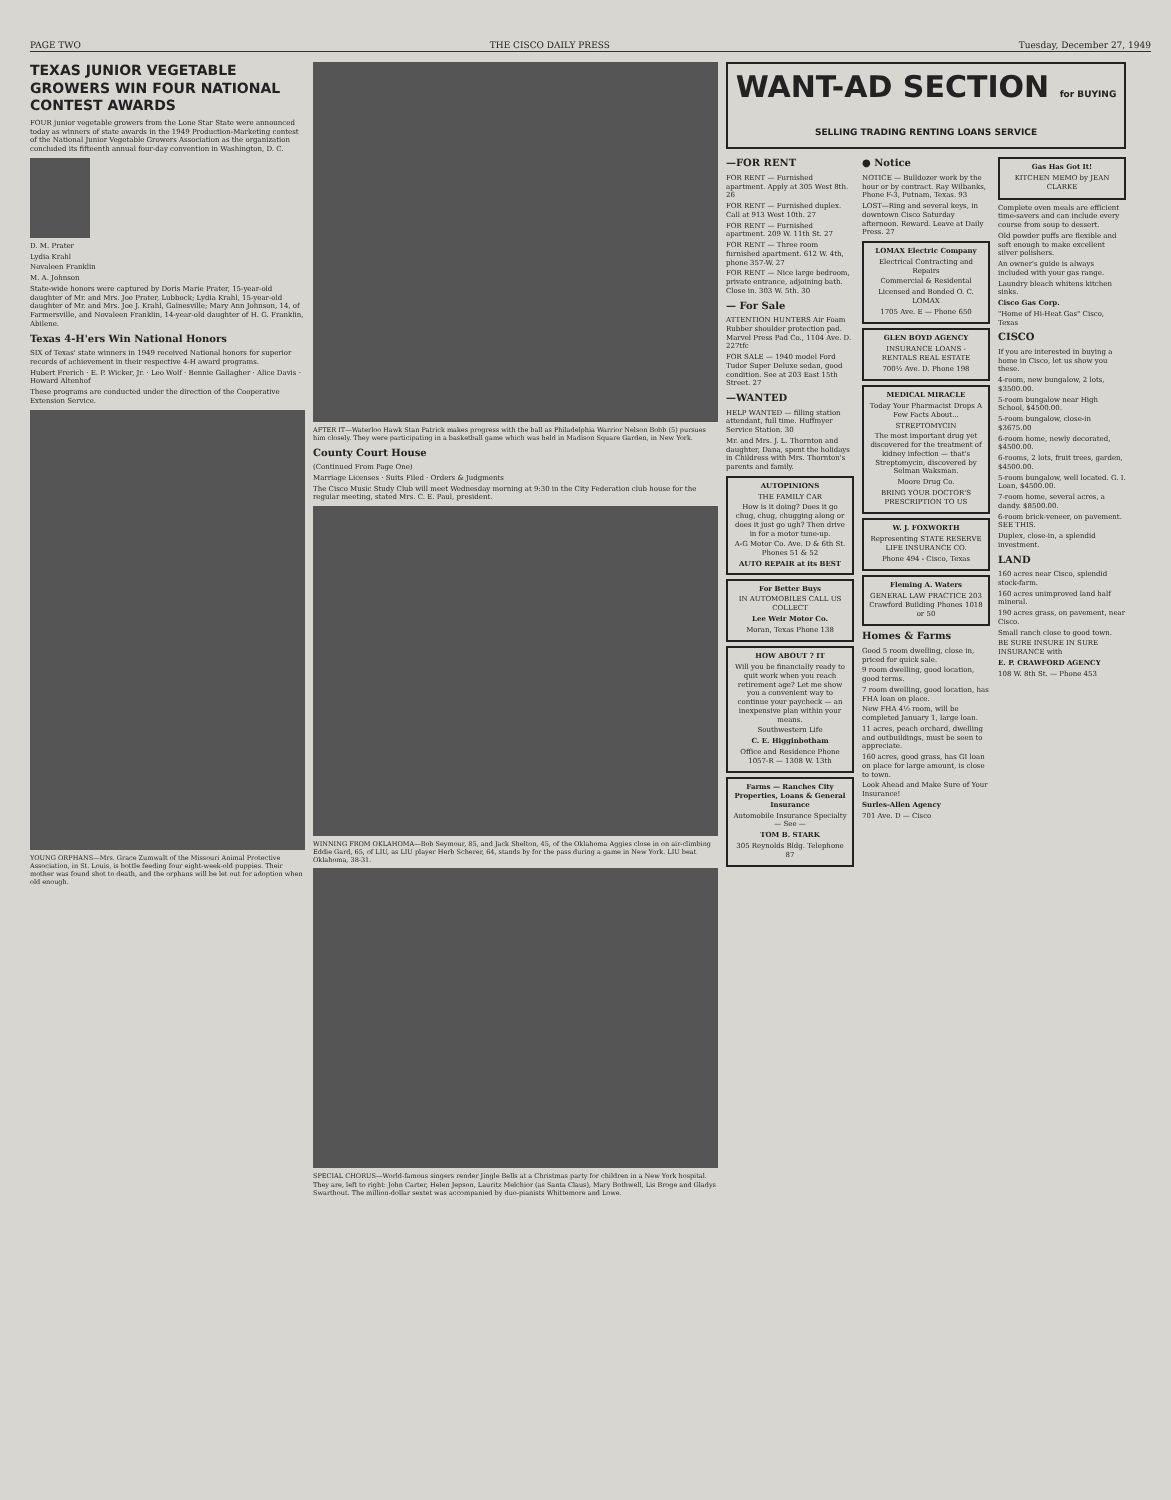PAGE TWO THE CISCO DAILY PRESS Tuesday, December 27, 1949
TEXAS JUNIOR VEGETABLE GROWERS WIN FOUR NATIONAL CONTEST AWARDS
FOUR junior vegetable growers from the Lone Star State were announced today as winners of state awards in the 1949 Production-Marketing contest of the National Junior Vegetable Growers Association as the organization concluded its fifteenth annual four-day convention in Washington, D. C.
D. M. Prater
Lydia Krahl
Novaleen Franklin
M. A. Johnson
State-wide honors were captured by Doris Marie Prater, 15-year-old daughter of Mr. and Mrs. Joe Prater, Lubbock; Lydia Krahl, 15-year-old daughter of Mr. and Mrs. Joe J. Krahl, Gainesville; Mary Ann Johnson, 14, of Farmersville, and Novaleen Franklin, 14-year-old daughter of H. G. Franklin, Abilene.
Texas 4-H'ers Win National Honors
SIX of Texas' state winners in 1949 received National honors for superior records of achievement in their respective 4-H award programs.
Hubert Frerich · E. P. Wicker, Jr. · Leo Wolf · Bennie Gallagher · Alice Davis · Howard Altenhof
These programs are conducted under the direction of the Cooperative Extension Service.
YOUNG ORPHANS—Mrs. Grace Zumwalt of the Missouri Animal Protective Association, in St. Louis, is bottle feeding four eight-week-old puppies. Their mother was found shot to death, and the orphans will be let out for adoption when old enough.
AFTER IT—Waterloo Hawk Stan Patrick makes progress with the ball as Philadelphia Warrior Nelson Bobb (5) pursues him closely. They were participating in a basketball game which was held in Madison Square Garden, in New York.
County Court House
(Continued From Page One)
Marriage Licenses · Suits Filed · Orders & Judgments
The Cisco Music Study Club will meet Wednesday morning at 9:30 in the City Federation club house for the regular meeting, stated Mrs. C. E. Paul, president.
WINNING FROM OKLAHOMA—Bob Seymour, 85, and Jack Shelton, 45, of the Oklahoma Aggies close in on air-climbing Eddie Gard, 65, of LIU, as LIU player Herb Scherer, 64, stands by for the pass during a game in New York. LIU beat Oklahoma, 38-31.
SPECIAL CHORUS—World-famous singers render Jingle Bells at a Christmas party for children in a New York hospital. They are, left to right: John Carter, Helen Jepson, Lauritz Melchior (as Santa Claus), Mary Bothwell, Lis Broge and Gladys Swarthout. The million-dollar sextet was accompanied by duo-pianists Whittemore and Lowe.
WANT-AD SECTION for BUYING SELLING TRADING RENTING LOANS SERVICE
—FOR RENT
FOR RENT — Furnished apartment. Apply at 305 West 8th. 26
FOR RENT — Furnished duplex. Call at 913 West 10th. 27
FOR RENT — Furnished apartment. 209 W. 11th St. 27
FOR RENT — Three room furnished apartment. 612 W. 4th, phone 357-W. 27
FOR RENT — Nice large bedroom, private entrance, adjoining bath. Close in. 303 W. 5th. 30
— For Sale
ATTENTION HUNTERS Air Foam Rubber shoulder protection pad. Marvel Press Pad Co., 1104 Ave. D. 227tfc
FOR SALE — 1940 model Ford Tudor Super Deluxe sedan, good condition. See at 203 East 15th Street. 27
—WANTED
HELP WANTED — filling station attendant, full time. Huffmyer Service Station. 30
Mr. and Mrs. J. L. Thornton and daughter, Dana, spent the holidays in Childress with Mrs. Thornton's parents and family.
AUTOPINIONS
THE FAMILY CAR
How is it doing? Does it go chug, chug, chugging along or does it just go ugh? Then drive in for a motor tune-up.
A-G Motor Co. Ave. D & 6th St. Phones 51 & 52
AUTO REPAIR at its BEST
For Better Buys
IN AUTOMOBILES CALL US COLLECT
Lee Weir Motor Co.
Moran, Texas Phone 138
HOW ABOUT ? IT
Will you be financially ready to quit work when you reach retirement age? Let me show you a convenient way to continue your paycheck — an inexpensive plan within your means.
Southwestern Life
C. E. Higginbotham
Office and Residence Phone 1057-R — 1308 W. 13th
Farms — Ranches City Properties, Loans & General Insurance
Automobile Insurance Specialty — See —
TOM B. STARK
305 Reynolds Bldg. Telephone 87
● Notice
NOTICE — Bulldozer work by the hour or by contract. Ray Wilbanks, Phone F-3, Putnam, Texas. 93
LOST—Ring and several keys, in downtown Cisco Saturday afternoon. Reward. Leave at Daily Press. 27
LOMAX Electric Company
Electrical Contracting and Repairs
Commercial & Residental
Licensed and Bonded O. C. LOMAX
1705 Ave. E — Phone 650
GLEN BOYD AGENCY
INSURANCE LOANS - RENTALS REAL ESTATE
700½ Ave. D. Phone 198
MEDICAL MIRACLE
Today Your Pharmacist Drops A Few Facts About...
STREPTOMYCIN
The most important drug yet discovered for the treatment of kidney infection — that's Streptomycin, discovered by Selman Waksman.
Moore Drug Co.
BRING YOUR DOCTOR'S PRESCRIPTION TO US
W. J. FOXWORTH
Representing STATE RESERVE LIFE INSURANCE CO.
Phone 494 - Cisco, Texas
Fleming A. Waters
GENERAL LAW PRACTICE 203 Crawford Building Phones 1018 or 50
Homes & Farms
Good 5 room dwelling, close in, priced for quick sale.
9 room dwelling, good location, good terms.
7 room dwelling, good location, has FHA loan on place.
New FHA 4½ room, will be completed January 1, large loan.
11 acres, peach orchard, dwelling and outbuildings, must be seen to appreciate.
160 acres, good grass, has GI loan on place for large amount, is close to town.
Look Ahead and Make Sure of Your Insurance!
Surles-Allen Agency
701 Ave. D — Cisco
Gas Has Got It!
KITCHEN MEMO by JEAN CLARKE
Complete oven meals are efficient time-savers and can include every course from soup to dessert.
Old powder puffs are flexible and soft enough to make excellent silver polishers.
An owner's guide is always included with your gas range.
Laundry bleach whitens kitchen sinks.
Cisco Gas Corp.
"Home of Hi-Heat Gas" Cisco, Texas
CISCO
If you are interested in buying a home in Cisco, let us show you these.
4-room, new bungalow, 2 lots, $3500.00.
5-room bungalow near High School, $4500.00.
5-room bungalow, close-in $3675.00
6-room home, newly decorated, $4500.00.
6-rooms, 2 lots, fruit trees, garden, $4500.00.
5-room bungalow, well located. G. I. Loan, $4500.00.
7-room home, several acres, a dandy. $8500.00.
6-room brick-veneer, on pavement. SEE THIS.
Duplex, close-in, a splendid investment.
LAND
160 acres near Cisco, splendid stock-farm.
160 acres unimproved land half mineral.
190 acres grass, on pavement, near Cisco.
Small ranch close to good town.
BE SURE INSURE IN SURE INSURANCE with
E. P. CRAWFORD AGENCY
108 W. 8th St. — Phone 453